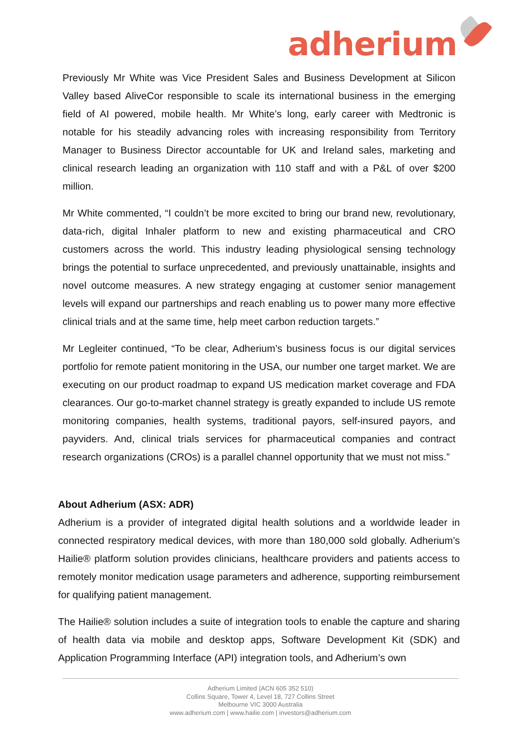adherium
Previously Mr White was Vice President Sales and Business Development at Silicon Valley based AliveCor responsible to scale its international business in the emerging field of AI powered, mobile health. Mr White’s long, early career with Medtronic is notable for his steadily advancing roles with increasing responsibility from Territory Manager to Business Director accountable for UK and Ireland sales, marketing and clinical research leading an organization with 110 staff and with a P&L of over $200 million.
Mr White commented, “I couldn’t be more excited to bring our brand new, revolutionary, data-rich, digital Inhaler platform to new and existing pharmaceutical and CRO customers across the world. This industry leading physiological sensing technology brings the potential to surface unprecedented, and previously unattainable, insights and novel outcome measures. A new strategy engaging at customer senior management levels will expand our partnerships and reach enabling us to power many more effective clinical trials and at the same time, help meet carbon reduction targets.”
Mr Legleiter continued, “To be clear, Adherium’s business focus is our digital services portfolio for remote patient monitoring in the USA, our number one target market. We are executing on our product roadmap to expand US medication market coverage and FDA clearances. Our go-to-market channel strategy is greatly expanded to include US remote monitoring companies, health systems, traditional payors, self-insured payors, and payviders. And, clinical trials services for pharmaceutical companies and contract research organizations (CROs) is a parallel channel opportunity that we must not miss.”
About Adherium (ASX: ADR)
Adherium is a provider of integrated digital health solutions and a worldwide leader in connected respiratory medical devices, with more than 180,000 sold globally. Adherium’s Hailie® platform solution provides clinicians, healthcare providers and patients access to remotely monitor medication usage parameters and adherence, supporting reimbursement for qualifying patient management.
The Hailie® solution includes a suite of integration tools to enable the capture and sharing of health data via mobile and desktop apps, Software Development Kit (SDK) and Application Programming Interface (API) integration tools, and Adherium’s own
Adherium Limited (ACN 605 352 510)
Collins Square, Tower 4, Level 18, 727 Collins Street
Melbourne VIC 3000 Australia
www.adherium.com | www.hailie.com | investors@adherium.com